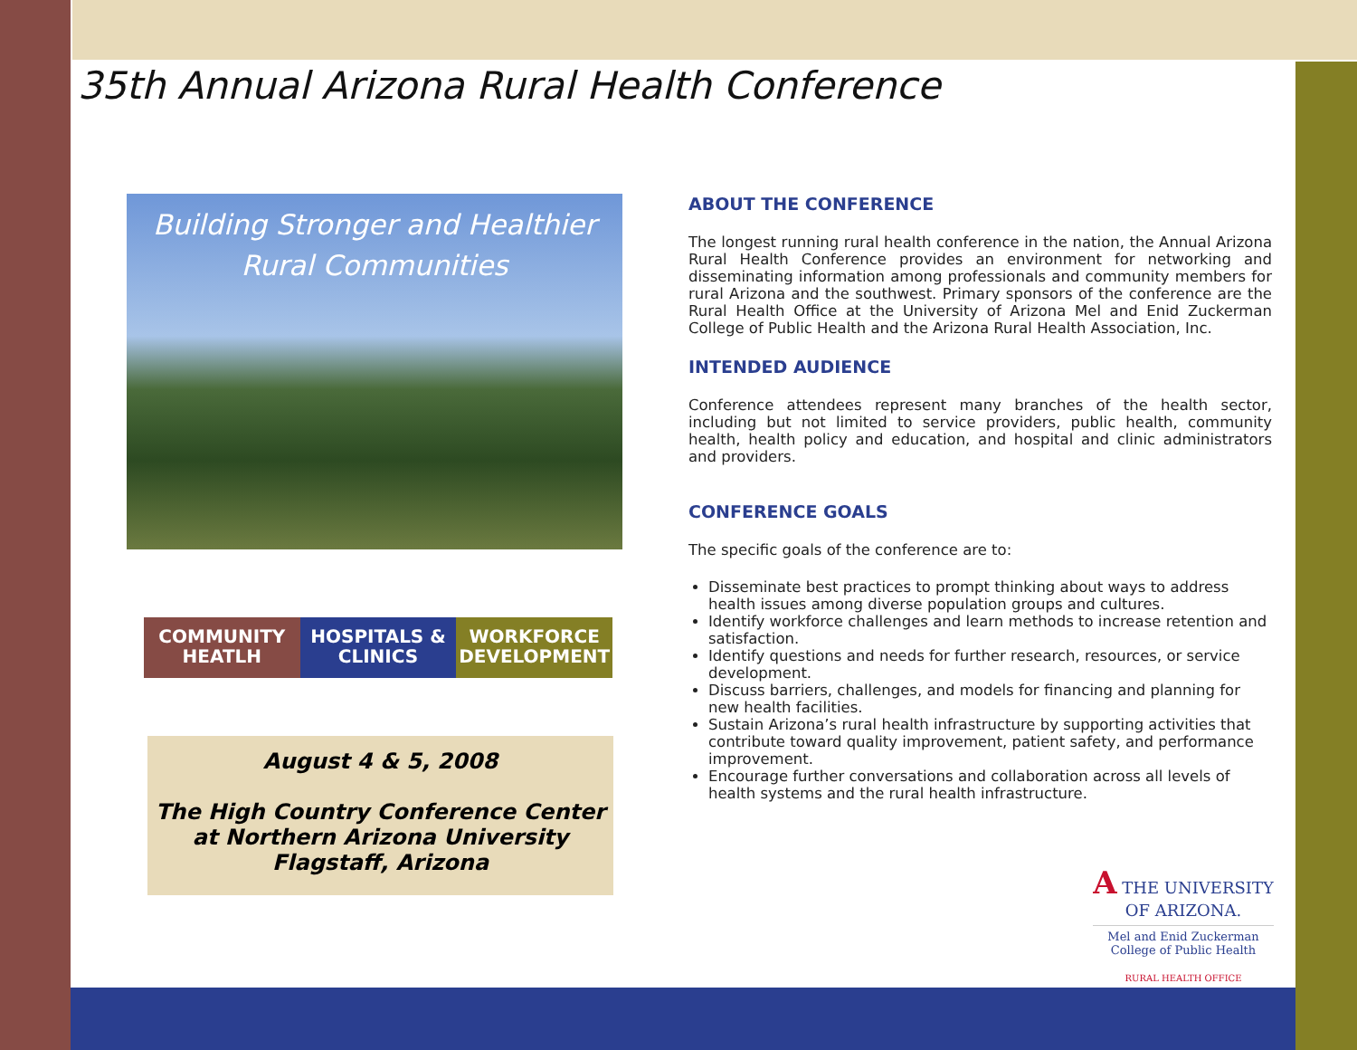35th Annual Arizona Rural Health Conference
Building Stronger and Healthier
Rural Communities
COMMUNITY HEATLH HOSPITALS & CLINICS WORKFORCE DEVELOPMENT
August 4 & 5, 2008
The High Country Conference Center
at Northern Arizona University
Flagstaff, Arizona
ABOUT THE CONFERENCE
The longest running rural health conference in the nation, the Annual Arizona Rural Health Conference provides an environment for networking and disseminating information among professionals and community members for rural Arizona and the southwest. Primary sponsors of the conference are the Rural Health Office at the University of Arizona Mel and Enid Zuckerman College of Public Health and the Arizona Rural Health Association, Inc.
INTENDED AUDIENCE
Conference attendees represent many branches of the health sector, including but not limited to service providers, public health, community health, health policy and education, and hospital and clinic administrators and providers.
CONFERENCE GOALS
The specific goals of the conference are to:
Disseminate best practices to prompt thinking about ways to address health issues among diverse population groups and cultures.
Identify workforce challenges and learn methods to increase retention and satisfaction.
Identify questions and needs for further research, resources, or service development.
Discuss barriers, challenges, and models for financing and planning for new health facilities.
Sustain Arizona’s rural health infrastructure by supporting activities that contribute toward quality improvement, patient safety, and performance improvement.
Encourage further conversations and collaboration across all levels of health systems and the rural health infrastructure.
A THE UNIVERSITY
OF ARIZONA.
Mel and Enid Zuckerman
College of Public Health
RURAL HEALTH OFFICE